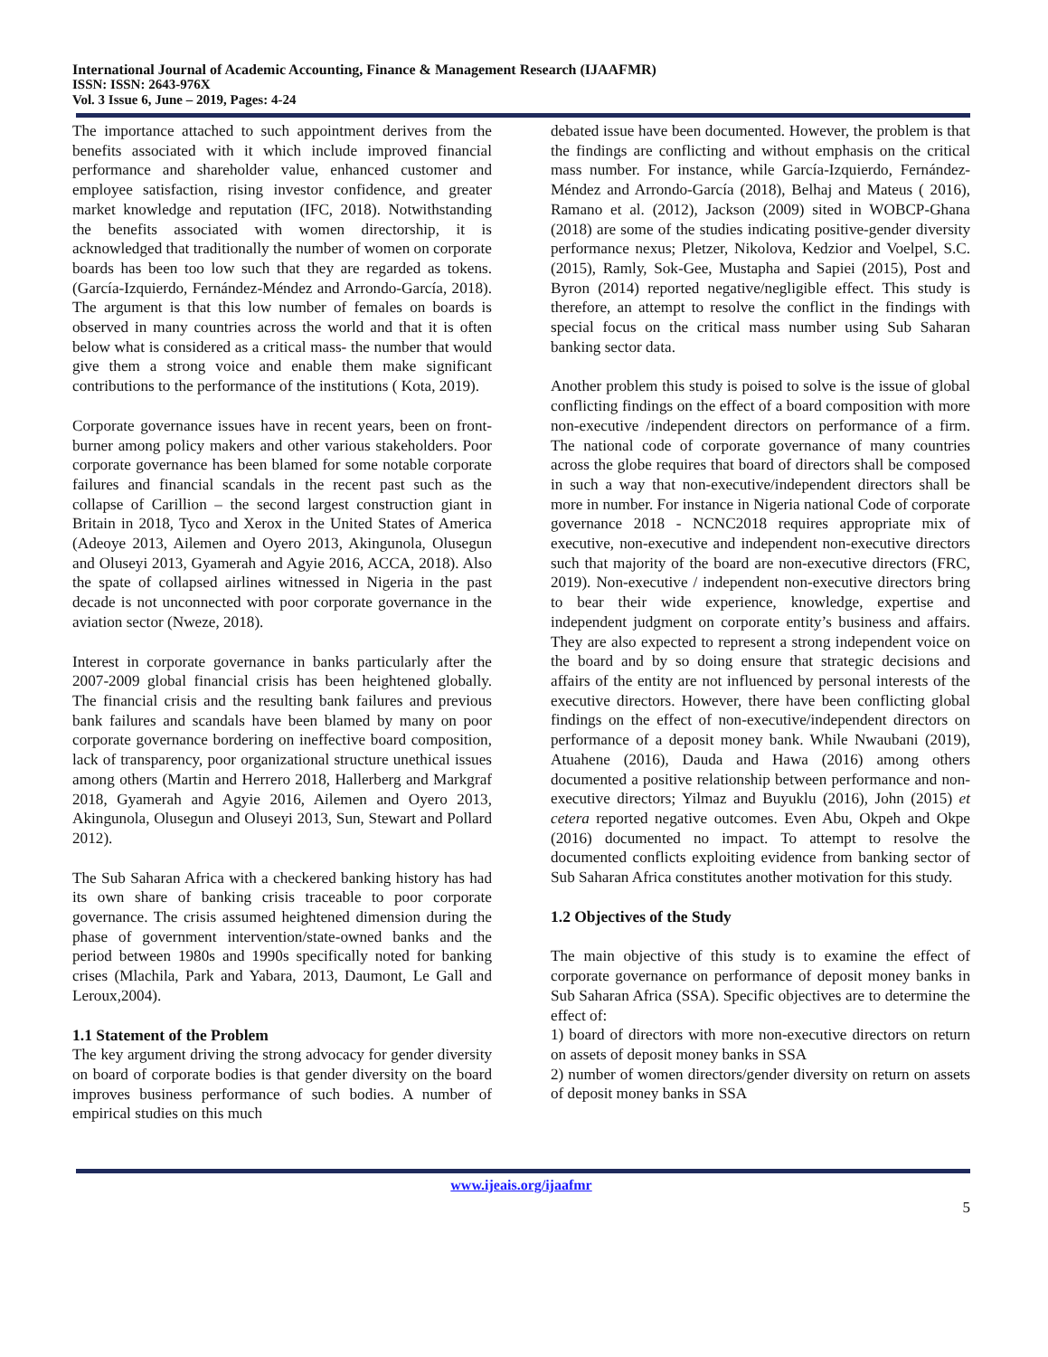International Journal of Academic Accounting, Finance & Management Research (IJAAFMR)
ISSN: ISSN: 2643-976X
Vol. 3 Issue 6, June – 2019, Pages: 4-24
The importance attached to such appointment derives from the benefits associated with it which include improved financial performance and shareholder value, enhanced customer and employee satisfaction, rising investor confidence, and greater market knowledge and reputation (IFC, 2018). Notwithstanding the benefits associated with women directorship, it is acknowledged that traditionally the number of women on corporate boards has been too low such that they are regarded as tokens. (García-Izquierdo, Fernández-Méndez and Arrondo-García, 2018). The argument is that this low number of females on boards is observed in many countries across the world and that it is often below what is considered as a critical mass- the number that would give them a strong voice and enable them make significant contributions to the performance of the institutions ( Kota, 2019).
Corporate governance issues have in recent years, been on front-burner among policy makers and other various stakeholders. Poor corporate governance has been blamed for some notable corporate failures and financial scandals in the recent past such as the collapse of Carillion – the second largest construction giant in Britain in 2018, Tyco and Xerox in the United States of America (Adeoye 2013, Ailemen and Oyero 2013, Akingunola, Olusegun and Oluseyi 2013, Gyamerah and Agyie 2016, ACCA, 2018). Also the spate of collapsed airlines witnessed in Nigeria in the past decade is not unconnected with poor corporate governance in the aviation sector (Nweze, 2018).
Interest in corporate governance in banks particularly after the 2007-2009 global financial crisis has been heightened globally. The financial crisis and the resulting bank failures and previous bank failures and scandals have been blamed by many on poor corporate governance bordering on ineffective board composition, lack of transparency, poor organizational structure unethical issues among others (Martin and Herrero 2018, Hallerberg and Markgraf 2018, Gyamerah and Agyie 2016, Ailemen and Oyero 2013, Akingunola, Olusegun and Oluseyi 2013, Sun, Stewart and Pollard 2012).
The Sub Saharan Africa with a checkered banking history has had its own share of banking crisis traceable to poor corporate governance. The crisis assumed heightened dimension during the phase of government intervention/state-owned banks and the period between 1980s and 1990s specifically noted for banking crises (Mlachila, Park and Yabara, 2013, Daumont, Le Gall and Leroux,2004).
1.1 Statement of the Problem
The key argument driving the strong advocacy for gender diversity on board of corporate bodies is that gender diversity on the board improves business performance of such bodies. A number of empirical studies on this much
debated issue have been documented. However, the problem is that the findings are conflicting and without emphasis on the critical mass number. For instance, while García-Izquierdo, Fernández-Méndez and Arrondo-García (2018), Belhaj and Mateus ( 2016), Ramano et al. (2012), Jackson (2009) sited in WOBCP-Ghana (2018) are some of the studies indicating positive-gender diversity performance nexus; Pletzer, Nikolova, Kedzior and Voelpel, S.C.(2015), Ramly, Sok-Gee, Mustapha and Sapiei (2015), Post and Byron (2014) reported negative/negligible effect. This study is therefore, an attempt to resolve the conflict in the findings with special focus on the critical mass number using Sub Saharan banking sector data.
Another problem this study is poised to solve is the issue of global conflicting findings on the effect of a board composition with more non-executive /independent directors on performance of a firm. The national code of corporate governance of many countries across the globe requires that board of directors shall be composed in such a way that non-executive/independent directors shall be more in number. For instance in Nigeria national Code of corporate governance 2018 - NCNC2018 requires appropriate mix of executive, non-executive and independent non-executive directors such that majority of the board are non-executive directors (FRC, 2019). Non-executive / independent non-executive directors bring to bear their wide experience, knowledge, expertise and independent judgment on corporate entity’s business and affairs. They are also expected to represent a strong independent voice on the board and by so doing ensure that strategic decisions and affairs of the entity are not influenced by personal interests of the executive directors. However, there have been conflicting global findings on the effect of non-executive/independent directors on performance of a deposit money bank. While Nwaubani (2019), Atuahene (2016), Dauda and Hawa (2016) among others documented a positive relationship between performance and non-executive directors; Yilmaz and Buyuklu (2016), John (2015) et cetera reported negative outcomes. Even Abu, Okpeh and Okpe (2016) documented no impact. To attempt to resolve the documented conflicts exploiting evidence from banking sector of Sub Saharan Africa constitutes another motivation for this study.
1.2 Objectives of the Study
The main objective of this study is to examine the effect of corporate governance on performance of deposit money banks in Sub Saharan Africa (SSA). Specific objectives are to determine the effect of:
1) board of directors with more non-executive directors on return on assets of deposit money banks in SSA
2) number of women directors/gender diversity on return on assets of deposit money banks in SSA
www.ijeais.org/ijaafmr
5